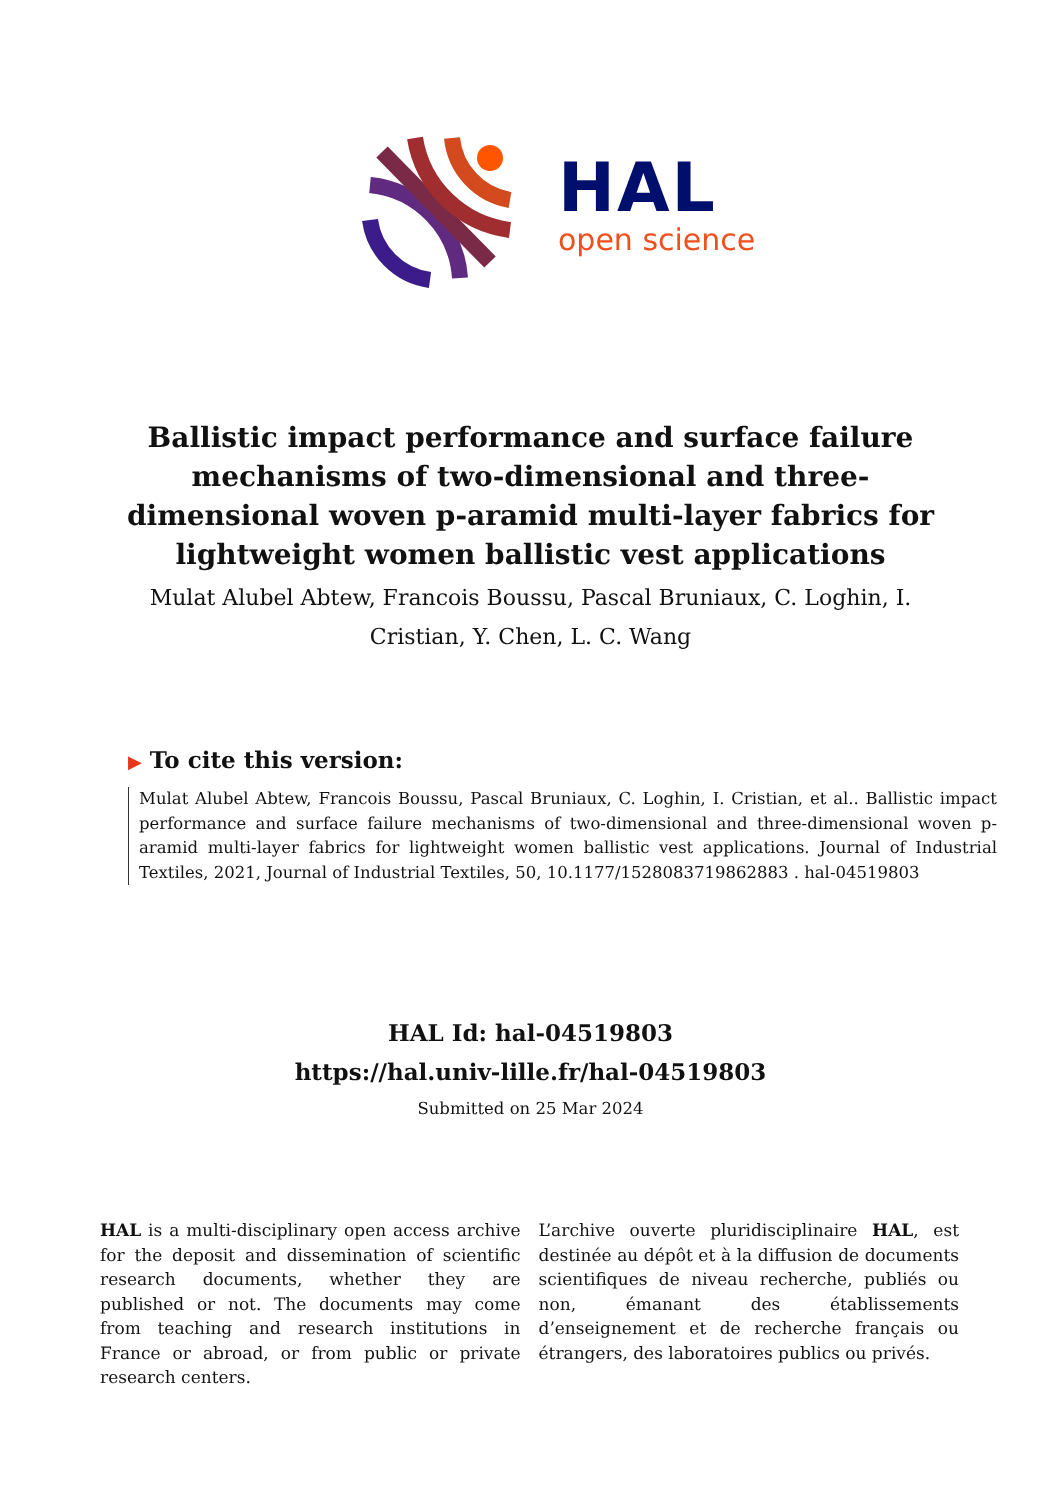HAL
open science
Ballistic impact performance and surface failure mechanisms of two-dimensional and three-dimensional woven p-aramid multi-layer fabrics for lightweight women ballistic vest applications
Mulat Alubel Abtew, Francois Boussu, Pascal Bruniaux, C. Loghin, I. Cristian, Y. Chen, L. C. Wang
▶ To cite this version:
Mulat Alubel Abtew, Francois Boussu, Pascal Bruniaux, C. Loghin, I. Cristian, et al.. Ballistic impact performance and surface failure mechanisms of two-dimensional and three-dimensional woven p-aramid multi-layer fabrics for lightweight women ballistic vest applications. Journal of Industrial Textiles, 2021, Journal of Industrial Textiles, 50, 10.1177/1528083719862883 . hal-04519803
HAL Id: hal-04519803
https://hal.univ-lille.fr/hal-04519803
Submitted on 25 Mar 2024
HAL is a multi-disciplinary open access archive for the deposit and dissemination of scientific research documents, whether they are published or not. The documents may come from teaching and research institutions in France or abroad, or from public or private research centers.
L’archive ouverte pluridisciplinaire HAL, est destinée au dépôt et à la diffusion de documents scientifiques de niveau recherche, publiés ou non, émanant des établissements d’enseignement et de recherche français ou étrangers, des laboratoires publics ou privés.